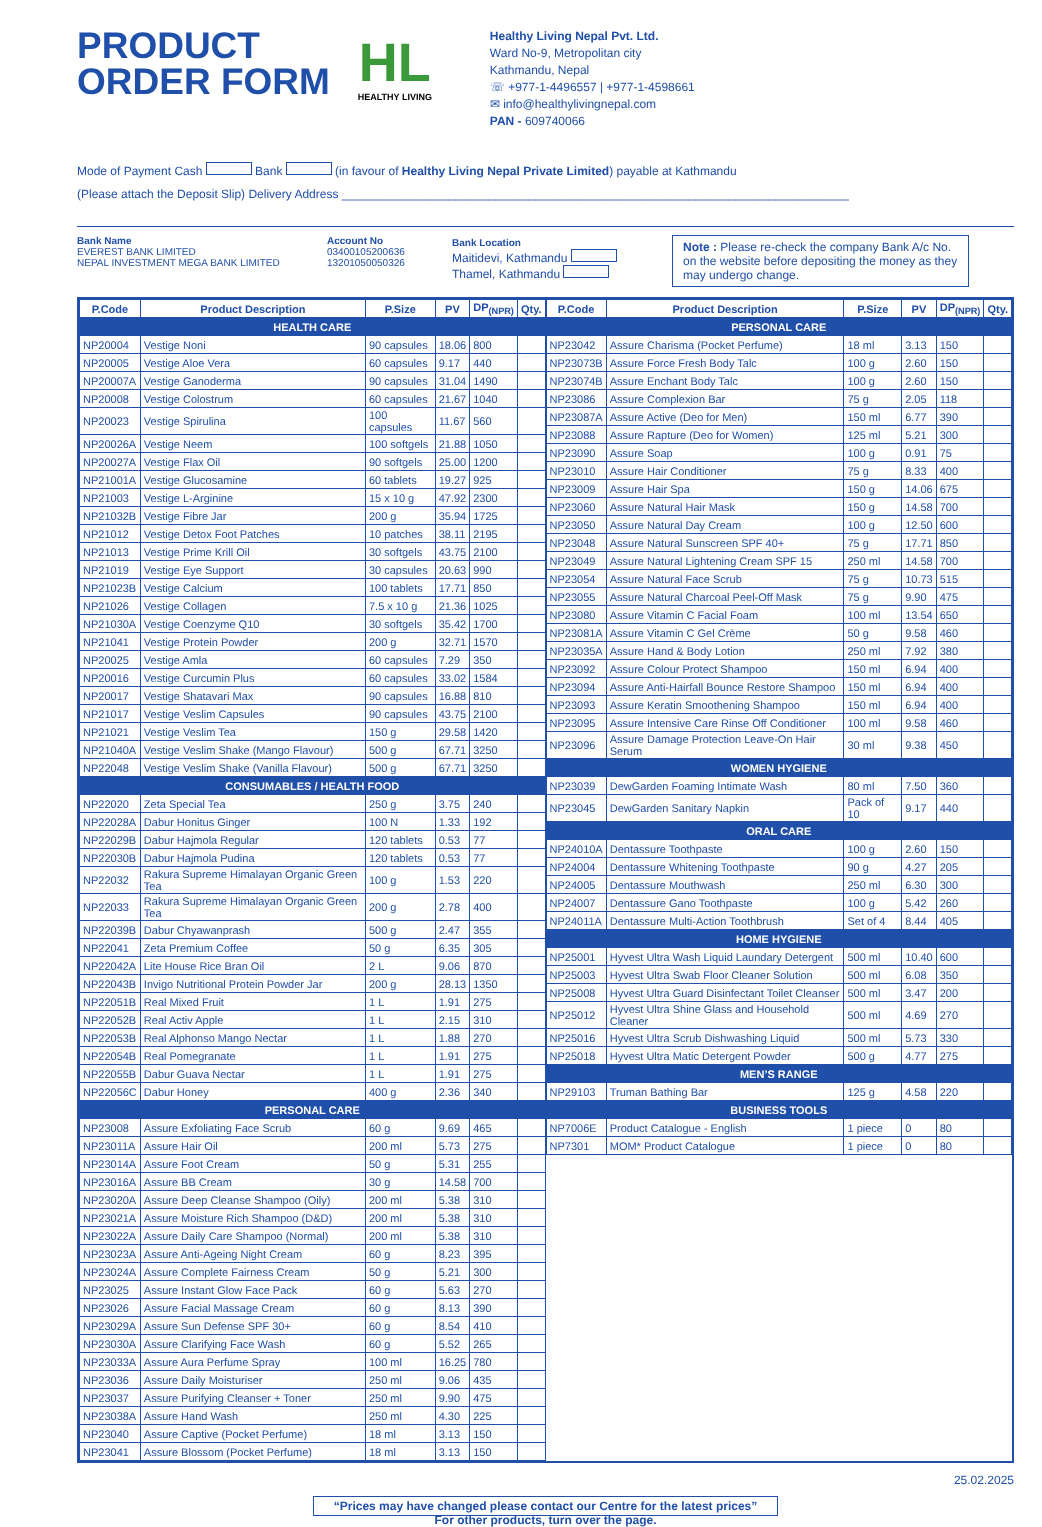PRODUCT
ORDER FORM
HL
HEALTHY LIVING
Healthy Living Nepal Pvt. Ltd.
Ward No-9, Metropolitan city
Kathmandu, Nepal
☏ +977-1-4496557 | +977-1-4598661
✉ info@healthylivingnepal.com
PAN - 609740066
Mode of Payment Cash Bank (in favour of Healthy Living Nepal Private Limited) payable at Kathmandu
(Please attach the Deposit Slip) Delivery Address ____________________________________________________________________________
Bank Name
EVEREST BANK LIMITED
NEPAL INVESTMENT MEGA BANK LIMITED
Account No
03400105200636
13201050050326
Bank Location
Maitidevi, Kathmandu
Thamel, Kathmandu
Note : Please re-check the company Bank A/c No. on the website before depositing the money as they may undergo change.
| P.Code | Product Description | P.Size | PV | DP<sub>(NPR)</sub> | Qty. |
| --- | --- | --- | --- | --- | --- |
| HEALTH CARE | | | | | |
| NP20004 | Vestige Noni | 90 capsules | 18.06 | 800 | |
| NP20005 | Vestige Aloe Vera | 60 capsules | 9.17 | 440 | |
| NP20007A | Vestige Ganoderma | 90 capsules | 31.04 | 1490 | |
| NP20008 | Vestige Colostrum | 60 capsules | 21.67 | 1040 | |
| NP20023 | Vestige Spirulina | 100 capsules | 11.67 | 560 | |
| NP20026A | Vestige Neem | 100 softgels | 21.88 | 1050 | |
| NP20027A | Vestige Flax Oil | 90 softgels | 25.00 | 1200 | |
| NP21001A | Vestige Glucosamine | 60 tablets | 19.27 | 925 | |
| NP21003 | Vestige L-Arginine | 15 x 10 g | 47.92 | 2300 | |
| NP21032B | Vestige Fibre Jar | 200 g | 35.94 | 1725 | |
| NP21012 | Vestige Detox Foot Patches | 10 patches | 38.11 | 2195 | |
| NP21013 | Vestige Prime Krill Oil | 30 softgels | 43.75 | 2100 | |
| NP21019 | Vestige Eye Support | 30 capsules | 20.63 | 990 | |
| NP21023B | Vestige Calcium | 100 tablets | 17.71 | 850 | |
| NP21026 | Vestige Collagen | 7.5 x 10 g | 21.36 | 1025 | |
| NP21030A | Vestige Coenzyme Q10 | 30 softgels | 35.42 | 1700 | |
| NP21041 | Vestige Protein Powder | 200 g | 32.71 | 1570 | |
| NP20025 | Vestige Amla | 60 capsules | 7.29 | 350 | |
| NP20016 | Vestige Curcumin Plus | 60 capsules | 33.02 | 1584 | |
| NP20017 | Vestige Shatavari Max | 90 capsules | 16.88 | 810 | |
| NP21017 | Vestige Veslim Capsules | 90 capsules | 43.75 | 2100 | |
| NP21021 | Vestige Veslim Tea | 150 g | 29.58 | 1420 | |
| NP21040A | Vestige Veslim Shake (Mango Flavour) | 500 g | 67.71 | 3250 | |
| NP22048 | Vestige Veslim Shake (Vanilla Flavour) | 500 g | 67.71 | 3250 | |
| CONSUMABLES / HEALTH FOOD | | | | | |
| NP22020 | Zeta Special Tea | 250 g | 3.75 | 240 | |
| NP22028A | Dabur Honitus Ginger | 100 N | 1.33 | 192 | |
| NP22029B | Dabur Hajmola Regular | 120 tablets | 0.53 | 77 | |
| NP22030B | Dabur Hajmola Pudina | 120 tablets | 0.53 | 77 | |
| NP22032 | Rakura Supreme Himalayan Organic Green Tea | 100 g | 1.53 | 220 | |
| NP22033 | Rakura Supreme Himalayan Organic Green Tea | 200 g | 2.78 | 400 | |
| NP22039B | Dabur Chyawanprash | 500 g | 2.47 | 355 | |
| NP22041 | Zeta Premium Coffee | 50 g | 6.35 | 305 | |
| NP22042A | Lite House Rice Bran Oil | 2 L | 9.06 | 870 | |
| NP22043B | Invigo Nutritional Protein Powder Jar | 200 g | 28.13 | 1350 | |
| NP22051B | Real Mixed Fruit | 1 L | 1.91 | 275 | |
| NP22052B | Real Activ Apple | 1 L | 2.15 | 310 | |
| NP22053B | Real Alphonso Mango Nectar | 1 L | 1.88 | 270 | |
| NP22054B | Real Pomegranate | 1 L | 1.91 | 275 | |
| NP22055B | Dabur Guava Nectar | 1 L | 1.91 | 275 | |
| NP22056C | Dabur Honey | 400 g | 2.36 | 340 | |
| PERSONAL CARE | | | | | |
| NP23008 | Assure Exfoliating Face Scrub | 60 g | 9.69 | 465 | |
| NP23011A | Assure Hair Oil | 200 ml | 5.73 | 275 | |
| NP23014A | Assure Foot Cream | 50 g | 5.31 | 255 | |
| NP23016A | Assure BB Cream | 30 g | 14.58 | 700 | |
| NP23020A | Assure Deep Cleanse Shampoo (Oily) | 200 ml | 5.38 | 310 | |
| NP23021A | Assure Moisture Rich Shampoo (D&D) | 200 ml | 5.38 | 310 | |
| NP23022A | Assure Daily Care Shampoo (Normal) | 200 ml | 5.38 | 310 | |
| NP23023A | Assure Anti-Ageing Night Cream | 60 g | 8.23 | 395 | |
| NP23024A | Assure Complete Fairness Cream | 50 g | 5.21 | 300 | |
| NP23025 | Assure Instant Glow Face Pack | 60 g | 5.63 | 270 | |
| NP23026 | Assure Facial Massage Cream | 60 g | 8.13 | 390 | |
| NP23029A | Assure Sun Defense SPF 30+ | 60 g | 8.54 | 410 | |
| NP23030A | Assure Clarifying Face Wash | 60 g | 5.52 | 265 | |
| NP23033A | Assure Aura Perfume Spray | 100 ml | 16.25 | 780 | |
| NP23036 | Assure Daily Moisturiser | 250 ml | 9.06 | 435 | |
| NP23037 | Assure Purifying Cleanser + Toner | 250 ml | 9.90 | 475 | |
| NP23038A | Assure Hand Wash | 250 ml | 4.30 | 225 | |
| NP23040 | Assure Captive (Pocket Perfume) | 18 ml | 3.13 | 150 | |
| NP23041 | Assure Blossom (Pocket Perfume) | 18 ml | 3.13 | 150 | |
| P.Code | Product Description | P.Size | PV | DP<sub>(NPR)</sub> | Qty. |
| --- | --- | --- | --- | --- | --- |
| PERSONAL CARE | | | | | |
| NP23042 | Assure Charisma (Pocket Perfume) | 18 ml | 3.13 | 150 | |
| NP23073B | Assure Force Fresh Body Talc | 100 g | 2.60 | 150 | |
| NP23074B | Assure Enchant Body Talc | 100 g | 2.60 | 150 | |
| NP23086 | Assure Complexion Bar | 75 g | 2.05 | 118 | |
| NP23087A | Assure Active (Deo for Men) | 150 ml | 6.77 | 390 | |
| NP23088 | Assure Rapture (Deo for Women) | 125 ml | 5.21 | 300 | |
| NP23090 | Assure Soap | 100 g | 0.91 | 75 | |
| NP23010 | Assure Hair Conditioner | 75 g | 8.33 | 400 | |
| NP23009 | Assure Hair Spa | 150 g | 14.06 | 675 | |
| NP23060 | Assure Natural Hair Mask | 150 g | 14.58 | 700 | |
| NP23050 | Assure Natural Day Cream | 100 g | 12.50 | 600 | |
| NP23048 | Assure Natural Sunscreen SPF 40+ | 75 g | 17.71 | 850 | |
| NP23049 | Assure Natural Lightening Cream SPF 15 | 250 ml | 14.58 | 700 | |
| NP23054 | Assure Natural Face Scrub | 75 g | 10.73 | 515 | |
| NP23055 | Assure Natural Charcoal Peel-Off Mask | 75 g | 9.90 | 475 | |
| NP23080 | Assure Vitamin C Facial Foam | 100 ml | 13.54 | 650 | |
| NP23081A | Assure Vitamin C Gel Crème | 50 g | 9.58 | 460 | |
| NP23035A | Assure Hand & Body Lotion | 250 ml | 7.92 | 380 | |
| NP23092 | Assure Colour Protect Shampoo | 150 ml | 6.94 | 400 | |
| NP23094 | Assure Anti-Hairfall Bounce Restore Shampoo | 150 ml | 6.94 | 400 | |
| NP23093 | Assure Keratin Smoothening Shampoo | 150 ml | 6.94 | 400 | |
| NP23095 | Assure Intensive Care Rinse Off Conditioner | 100 ml | 9.58 | 460 | |
| NP23096 | Assure Damage Protection Leave-On Hair Serum | 30 ml | 9.38 | 450 | |
| WOMEN HYGIENE | | | | | |
| NP23039 | DewGarden Foaming Intimate Wash | 80 ml | 7.50 | 360 | |
| NP23045 | DewGarden Sanitary Napkin | Pack of 10 | 9.17 | 440 | |
| ORAL CARE | | | | | |
| NP24010A | Dentassure Toothpaste | 100 g | 2.60 | 150 | |
| NP24004 | Dentassure Whitening Toothpaste | 90 g | 4.27 | 205 | |
| NP24005 | Dentassure Mouthwash | 250 ml | 6.30 | 300 | |
| NP24007 | Dentassure Gano Toothpaste | 100 g | 5.42 | 260 | |
| NP24011A | Dentassure Multi-Action Toothbrush | Set of 4 | 8.44 | 405 | |
| HOME HYGIENE | | | | | |
| NP25001 | Hyvest Ultra Wash Liquid Laundary Detergent | 500 ml | 10.40 | 600 | |
| NP25003 | Hyvest Ultra Swab Floor Cleaner Solution | 500 ml | 6.08 | 350 | |
| NP25008 | Hyvest Ultra Guard Disinfectant Toilet Cleanser | 500 ml | 3.47 | 200 | |
| NP25012 | Hyvest Ultra Shine Glass and Household Cleaner | 500 ml | 4.69 | 270 | |
| NP25016 | Hyvest Ultra Scrub Dishwashing Liquid | 500 ml | 5.73 | 330 | |
| NP25018 | Hyvest Ultra Matic Detergent Powder | 500 g | 4.77 | 275 | |
| MEN’S RANGE | | | | | |
| NP29103 | Truman Bathing Bar | 125 g | 4.58 | 220 | |
| BUSINESS TOOLS | | | | | |
| NP7006E | Product Catalogue - English | 1 piece | 0 | 80 | |
| NP7301 | MOM* Product Catalogue | 1 piece | 0 | 80 | |
25.02.2025
“Prices may have changed please contact our Centre for the latest prices”
For other products, turn over the page.